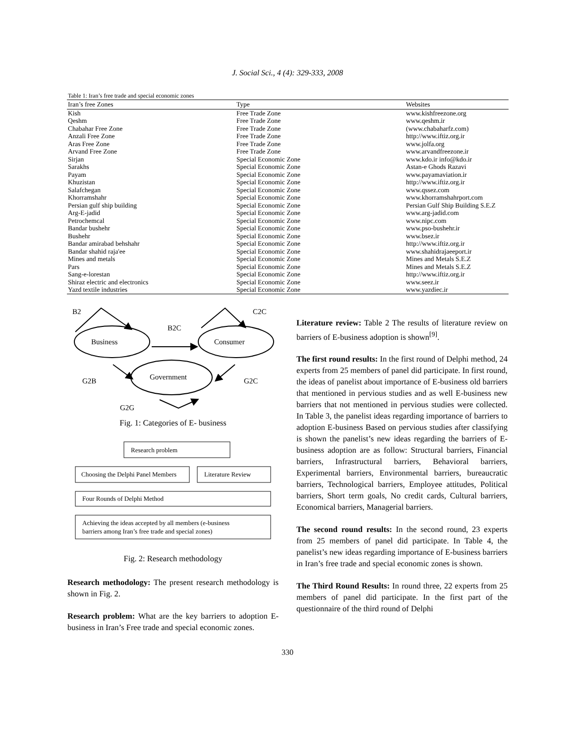J. Social Sci., 4 (4): 329-333, 2008
Table 1: Iran’s free trade and special economic zones
| Iran’s free Zones | Type | Websites |
| --- | --- | --- |
| Kish | Free Trade Zone | www.kishfreezone.org |
| Qeshm | Free Trade Zone | www.qeshm.ir |
| Chabahar Free Zone | Free Trade Zone | (www.chabaharfz.com) |
| Anzali Free Zone | Free Trade Zone | http://www.iftiz.org.ir |
| Aras Free Zone | Free Trade Zone | www.jolfa.org |
| Arvand Free Zone | Free Trade Zone | www.arvandfreezone.ir |
| Sirjan | Special Economic Zone | www.kdo.ir info@kdo.ir |
| Sarakhs | Special Economic Zone | Astan-e Ghods Razavi |
| Payam | Special Economic Zone | www.payamaviation.ir |
| Khuzistan | Special Economic Zone | http://www.iftiz.org.ir |
| Salafchegan | Special Economic Zone | www.qssez.com |
| Khorramshahr | Special Economic Zone | www.khorramshahrport.com |
| Persian gulf ship building | Special Economic Zone | Persian Gulf Ship Building S.E.Z |
| Arg-E-jadid | Special Economic Zone | www.arg-jadid.com |
| Petrochemcal | Special Economic Zone | www.nipc.com |
| Bandar bushehr | Special Economic Zone | www.pso-bushehr.ir |
| Bushehr | Special Economic Zone | www.bsez.ir |
| Bandar amirabad behshahr | Special Economic Zone | http://www.iftiz.org.ir |
| Bandar shahid raja'ee | Special Economic Zone | www.shahidrajaeeport.ir |
| Mines and metals | Special Economic Zone | Mines and Metals S.E.Z |
| Pars | Special Economic Zone | Mines and Metals S.E.Z |
| Sang-e-lorestan | Special Economic Zone | http://www.iftiz.org.ir |
| Shiraz electric and electronics | Special Economic Zone | www.seez.ir |
| Yazd textile industries | Special Economic Zone | www.yazdiec.ir |
B2
C2C
B2C
Business
Consumer
Government
G2B
G2C
G2G
Fig. 1: Categories of E- business
Research problem
Choosing the Delphi Panel Members
Literature Review
Four Rounds of Delphi Method
Achieving the ideas accepted by all members (e-business
barriers among Iran’s free trade and special zones)
Fig. 2: Research methodology
Research methodology: The present research methodology is shown in Fig. 2.
Research problem: What are the key barriers to adoption E-business in Iran’s Free trade and special economic zones.
Literature review: Table 2 The results of literature review on barriers of E-business adoption is shown<sup>[9]</sup>.
The first round results: In the first round of Delphi method, 24 experts from 25 members of panel did participate. In first round, the ideas of panelist about importance of E-business old barriers that mentioned in pervious studies and as well E-business new barriers that not mentioned in pervious studies were collected. In Table 3, the panelist ideas regarding importance of barriers to adoption E-business Based on pervious studies after classifying is shown the panelist’s new ideas regarding the barriers of E-business adoption are as follow: Structural barriers, Financial barriers, Infrastructural barriers, Behavioral barriers, Experimental barriers, Environmental barriers, bureaucratic barriers, Technological barriers, Employee attitudes, Political barriers, Short term goals, No credit cards, Cultural barriers, Economical barriers, Managerial barriers.
The second round results: In the second round, 23 experts from 25 members of panel did participate. In Table 4, the panelist’s new ideas regarding importance of E-business barriers in Iran’s free trade and special economic zones is shown.
The Third Round Results: In round three, 22 experts from 25 members of panel did participate. In the first part of the questionnaire of the third round of Delphi
330